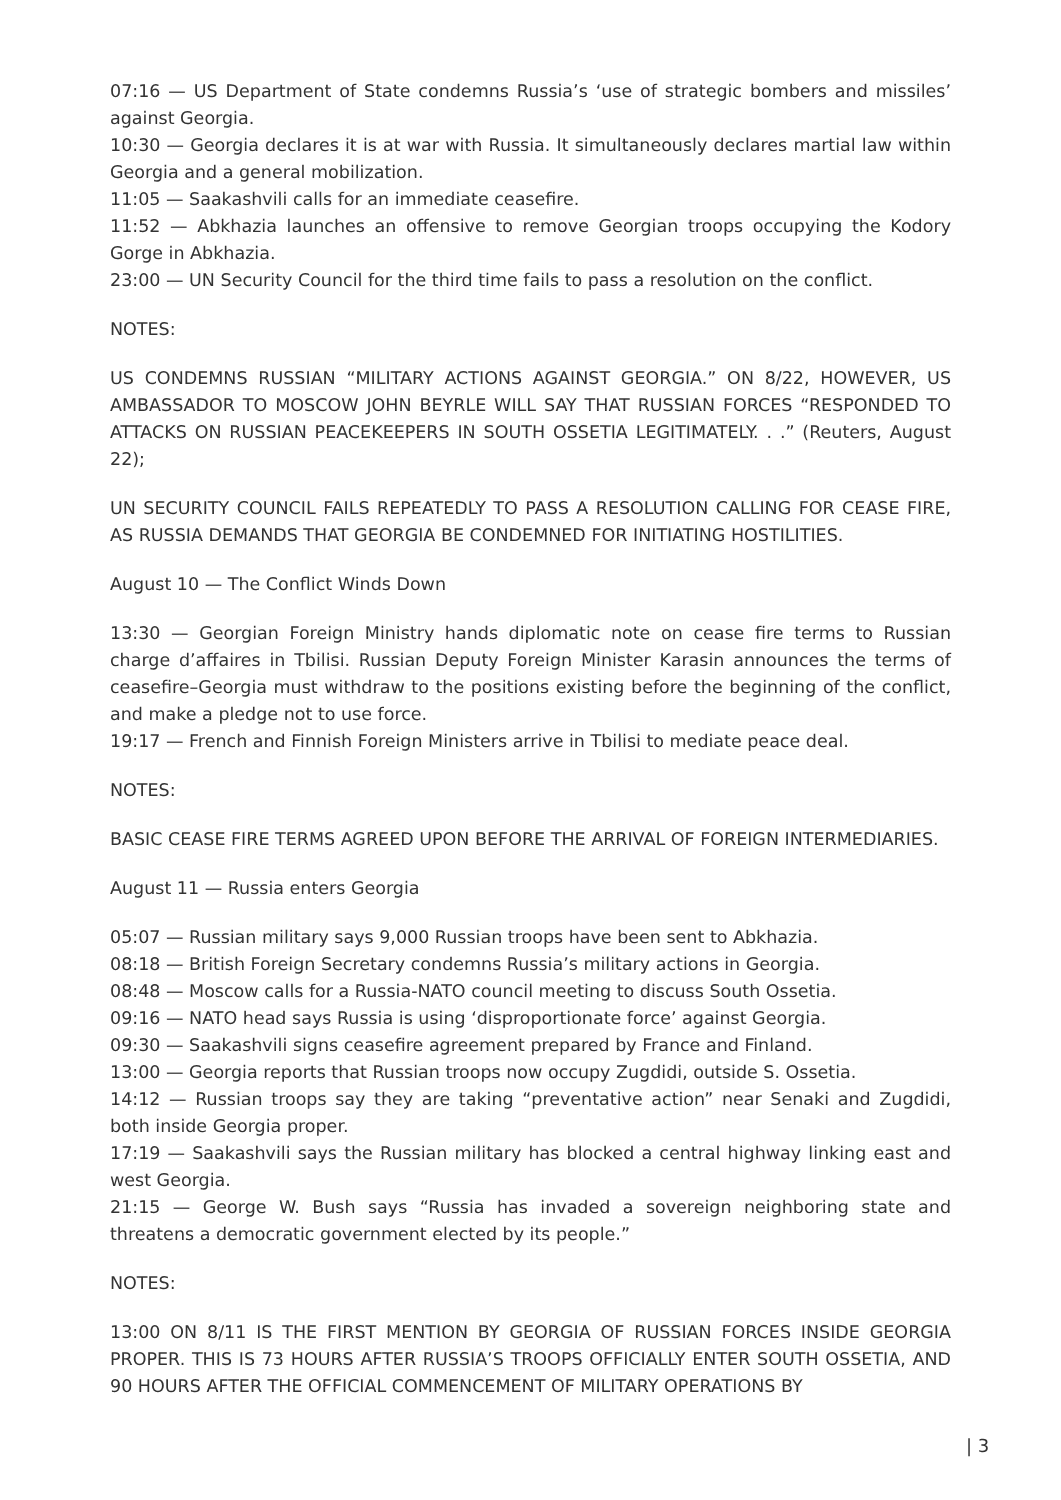07:16 — US Department of State condemns Russia’s ‘use of strategic bombers and missiles’ against Georgia.
10:30 — Georgia declares it is at war with Russia. It simultaneously declares martial law within Georgia and a general mobilization.
11:05 — Saakashvili calls for an immediate ceasefire.
11:52 — Abkhazia launches an offensive to remove Georgian troops occupying the Kodory Gorge in Abkhazia.
23:00 — UN Security Council for the third time fails to pass a resolution on the conflict.
NOTES:
US CONDEMNS RUSSIAN “MILITARY ACTIONS AGAINST GEORGIA.” ON 8/22, HOWEVER, US AMBASSADOR TO MOSCOW JOHN BEYRLE WILL SAY THAT RUSSIAN FORCES “RESPONDED TO ATTACKS ON RUSSIAN PEACEKEEPERS IN SOUTH OSSETIA LEGITIMATELY. . .” (Reuters, August 22);
UN SECURITY COUNCIL FAILS REPEATEDLY TO PASS A RESOLUTION CALLING FOR CEASE FIRE, AS RUSSIA DEMANDS THAT GEORGIA BE CONDEMNED FOR INITIATING HOSTILITIES.
August 10 — The Conflict Winds Down
13:30 — Georgian Foreign Ministry hands diplomatic note on cease fire terms to Russian charge d’affaires in Tbilisi. Russian Deputy Foreign Minister Karasin announces the terms of ceasefire–Georgia must withdraw to the positions existing before the beginning of the conflict, and make a pledge not to use force.
19:17 — French and Finnish Foreign Ministers arrive in Tbilisi to mediate peace deal.
NOTES:
BASIC CEASE FIRE TERMS AGREED UPON BEFORE THE ARRIVAL OF FOREIGN INTERMEDIARIES.
August 11 — Russia enters Georgia
05:07 — Russian military says 9,000 Russian troops have been sent to Abkhazia.
08:18 — British Foreign Secretary condemns Russia’s military actions in Georgia.
08:48 — Moscow calls for a Russia-NATO council meeting to discuss South Ossetia.
09:16 — NATO head says Russia is using ‘disproportionate force’ against Georgia.
09:30 — Saakashvili signs ceasefire agreement prepared by France and Finland.
13:00 — Georgia reports that Russian troops now occupy Zugdidi, outside S. Ossetia.
14:12 — Russian troops say they are taking “preventative action” near Senaki and Zugdidi, both inside Georgia proper.
17:19 — Saakashvili says the Russian military has blocked a central highway linking east and west Georgia.
21:15 — George W. Bush says “Russia has invaded a sovereign neighboring state and threatens a democratic government elected by its people.”
NOTES:
13:00 ON 8/11 IS THE FIRST MENTION BY GEORGIA OF RUSSIAN FORCES INSIDE GEORGIA PROPER. THIS IS 73 HOURS AFTER RUSSIA’S TROOPS OFFICIALLY ENTER SOUTH OSSETIA, AND 90 HOURS AFTER THE OFFICIAL COMMENCEMENT OF MILITARY OPERATIONS BY
| 3